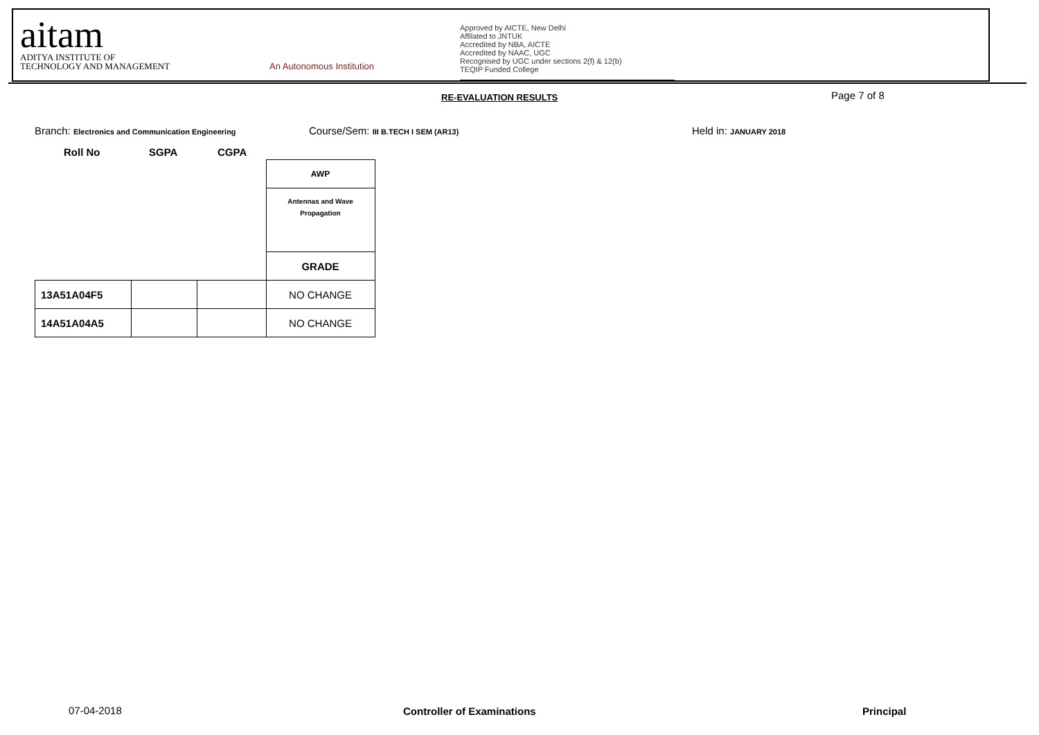aitam
ADITYA INSTITUTE OF
TECHNOLOGY AND MANAGEMENT
An Autonomous Institution
Approved by AICTE, New Delhi
Affilated to JNTUK
Accredited by NBA, AICTE
Accredited by NAAC, UGC
Recognised by UGC under sections 2(f) & 12(b)
TEQIP Funded College
RE-EVALUATION RESULTS Page 7 of 8
Branch: Electronics and Communication Engineering
Course/Sem: III B.TECH I SEM (AR13)
Held in: JANUARY 2018
Roll No SGPA CGPA
| | | | AWP |
| | | | Antennas and Wave Propagation |
| | | | GRADE |
| 13A51A04F5 | | | NO CHANGE |
| 14A51A04A5 | | | NO CHANGE |
07-04-2018 Controller of Examinations Principal